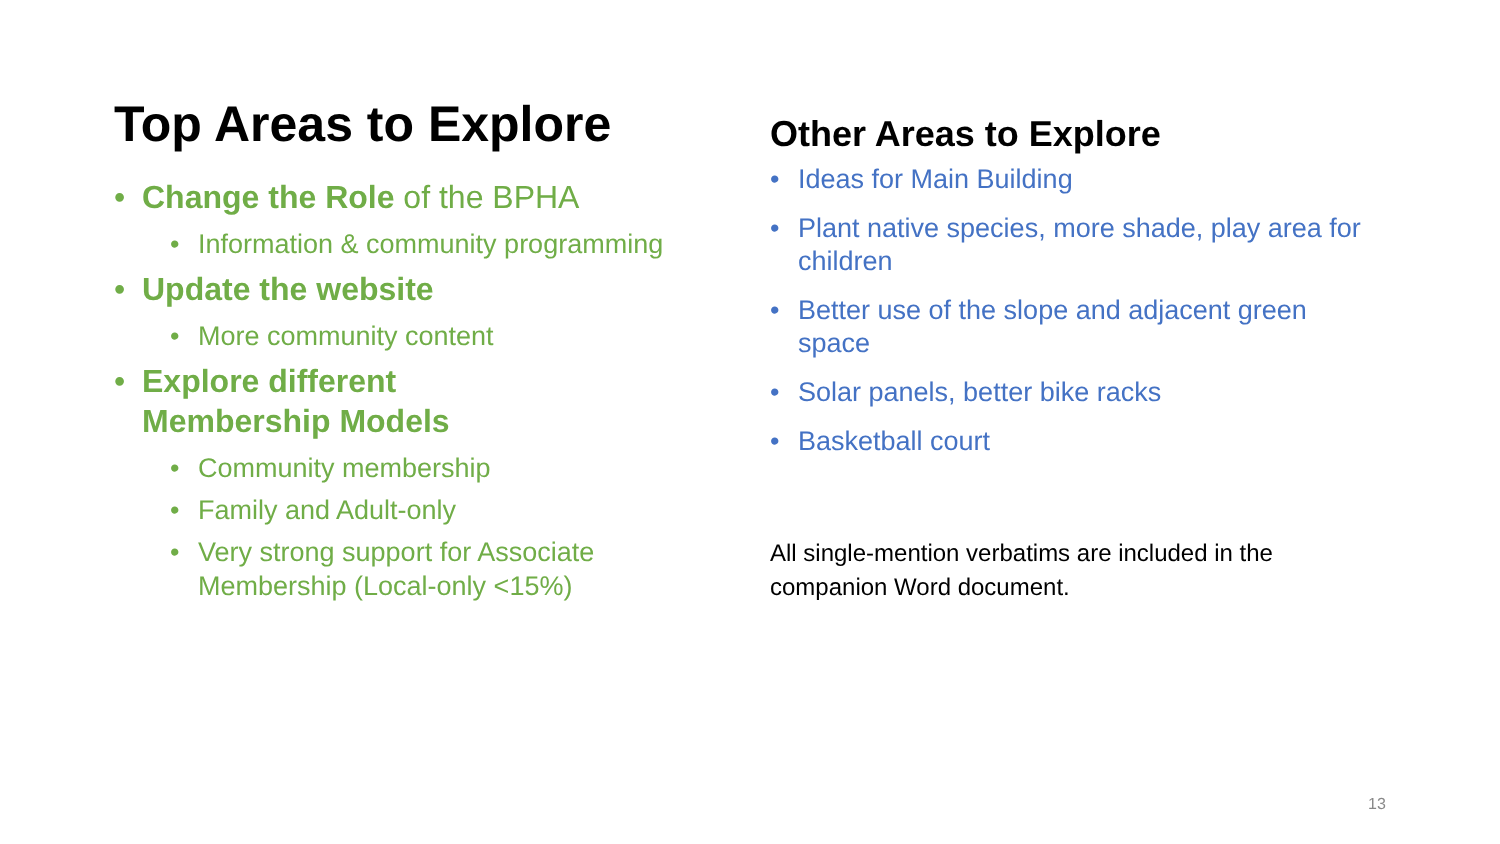Top Areas to Explore
• Change the Role of the BPHA
• Information & community programming
• Update the website
• More community content
• Explore different
Membership Models
• Community membership
• Family and Adult-only
• Very strong support for Associate Membership (Local-only <15%)
Other Areas to Explore
• Ideas for Main Building
• Plant native species, more shade, play area for children
• Better use of the slope and adjacent green space
• Solar panels, better bike racks
• Basketball court
All single-mention verbatims are included in the companion Word document.
13